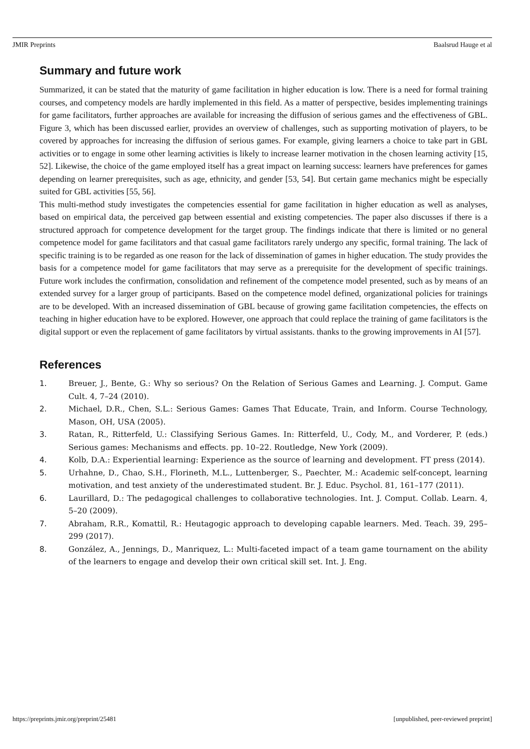JMIR Preprints Baalsrud Hauge et al
Summary and future work
Summarized, it can be stated that the maturity of game facilitation in higher education is low. There is a need for formal training courses, and competency models are hardly implemented in this field. As a matter of perspective, besides implementing trainings for game facilitators, further approaches are available for increasing the diffusion of serious games and the effectiveness of GBL. Figure 3, which has been discussed earlier, provides an overview of challenges, such as supporting motivation of players, to be covered by approaches for increasing the diffusion of serious games. For example, giving learners a choice to take part in GBL activities or to engage in some other learning activities is likely to increase learner motivation in the chosen learning activity [15, 52]. Likewise, the choice of the game employed itself has a great impact on learning success: learners have preferences for games depending on learner prerequisites, such as age, ethnicity, and gender [53, 54]. But certain game mechanics might be especially suited for GBL activities [55, 56].
This multi-method study investigates the competencies essential for game facilitation in higher education as well as analyses, based on empirical data, the perceived gap between essential and existing competencies. The paper also discusses if there is a structured approach for competence development for the target group. The findings indicate that there is limited or no general competence model for game facilitators and that casual game facilitators rarely undergo any specific, formal training. The lack of specific training is to be regarded as one reason for the lack of dissemination of games in higher education. The study provides the basis for a competence model for game facilitators that may serve as a prerequisite for the development of specific trainings. Future work includes the confirmation, consolidation and refinement of the competence model presented, such as by means of an extended survey for a larger group of participants. Based on the competence model defined, organizational policies for trainings are to be developed. With an increased dissemination of GBL because of growing game facilitation competencies, the effects on teaching in higher education have to be explored. However, one approach that could replace the training of game facilitators is the digital support or even the replacement of game facilitators by virtual assistants. thanks to the growing improvements in AI [57].
References
1. Breuer, J., Bente, G.: Why so serious? On the Relation of Serious Games and Learning. J. Comput. Game Cult. 4, 7–24 (2010).
2. Michael, D.R., Chen, S.L.: Serious Games: Games That Educate, Train, and Inform. Course Technology, Mason, OH, USA (2005).
3. Ratan, R., Ritterfeld, U.: Classifying Serious Games. In: Ritterfeld, U., Cody, M., and Vorderer, P. (eds.) Serious games: Mechanisms and effects. pp. 10–22. Routledge, New York (2009).
4. Kolb, D.A.: Experiential learning: Experience as the source of learning and development. FT press (2014).
5. Urhahne, D., Chao, S.H., Florineth, M.L., Luttenberger, S., Paechter, M.: Academic self-concept, learning motivation, and test anxiety of the underestimated student. Br. J. Educ. Psychol. 81, 161–177 (2011).
6. Laurillard, D.: The pedagogical challenges to collaborative technologies. Int. J. Comput. Collab. Learn. 4, 5–20 (2009).
7. Abraham, R.R., Komattil, R.: Heutagogic approach to developing capable learners. Med. Teach. 39, 295–299 (2017).
8. González, A., Jennings, D., Manriquez, L.: Multi-faceted impact of a team game tournament on the ability of the learners to engage and develop their own critical skill set. Int. J. Eng.
https://preprints.jmir.org/preprint/25481 [unpublished, peer-reviewed preprint]